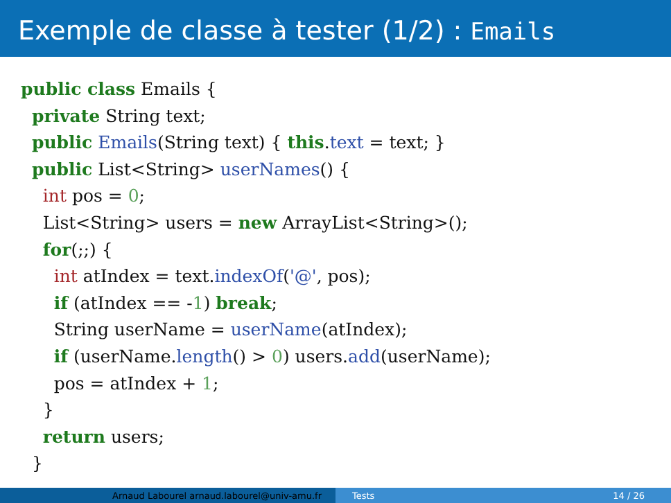Exemple de classe à tester (1/2) : Emails
public class Emails {
  private String text;
  public Emails(String text) { this.text = text; }
  public List<String> userNames() {
    int pos = 0;
    List<String> users = new ArrayList<String>();
    for(;;) {
      int atIndex = text.indexOf('@', pos);
      if (atIndex == -1) break;
      String userName = userName(atIndex);
      if (userName.length() > 0) users.add(userName);
      pos = atIndex + 1;
    }
    return users;
  }
Arnaud Labourel arnaud.labourel@univ-amu.fr Tests 14 / 26